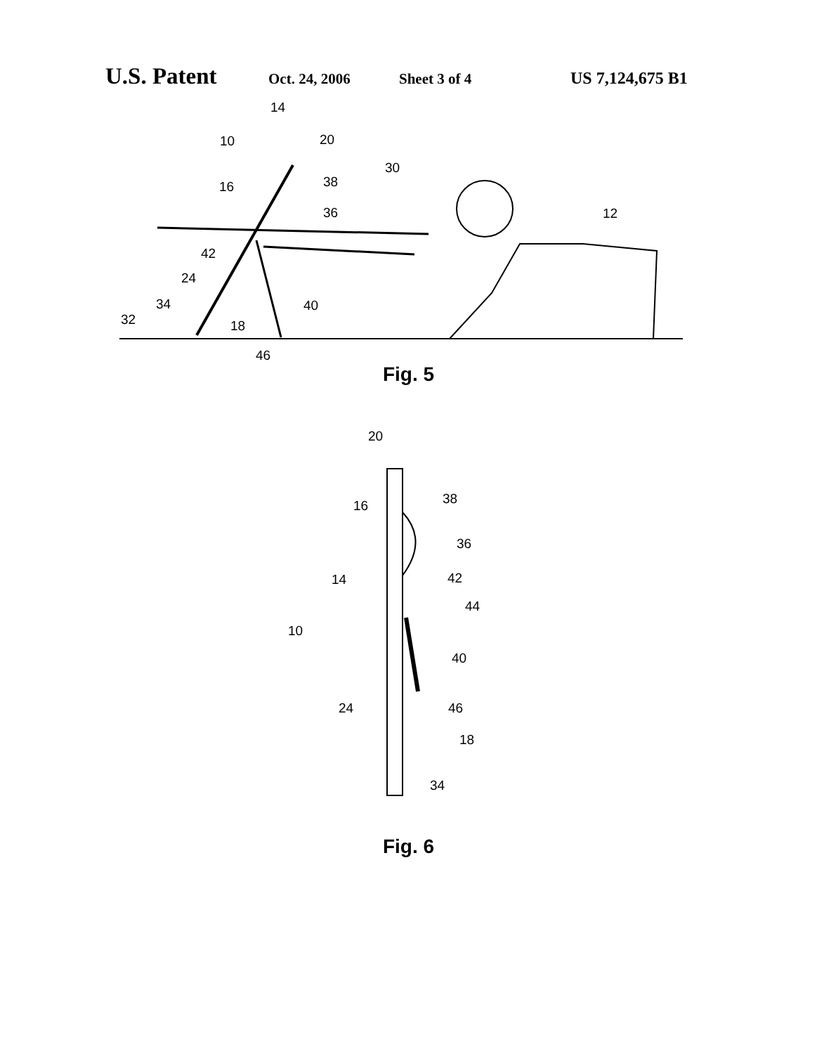U.S. Patent Oct. 24, 2006 Sheet 3 of 4 US 7,124,675 B1
14
10
20
30
16
38
36
12
42
24
34
40
32
18
46
Fig. 5
20
38
16
36
42
14
44
10
40
24
46
18
34
Fig. 6